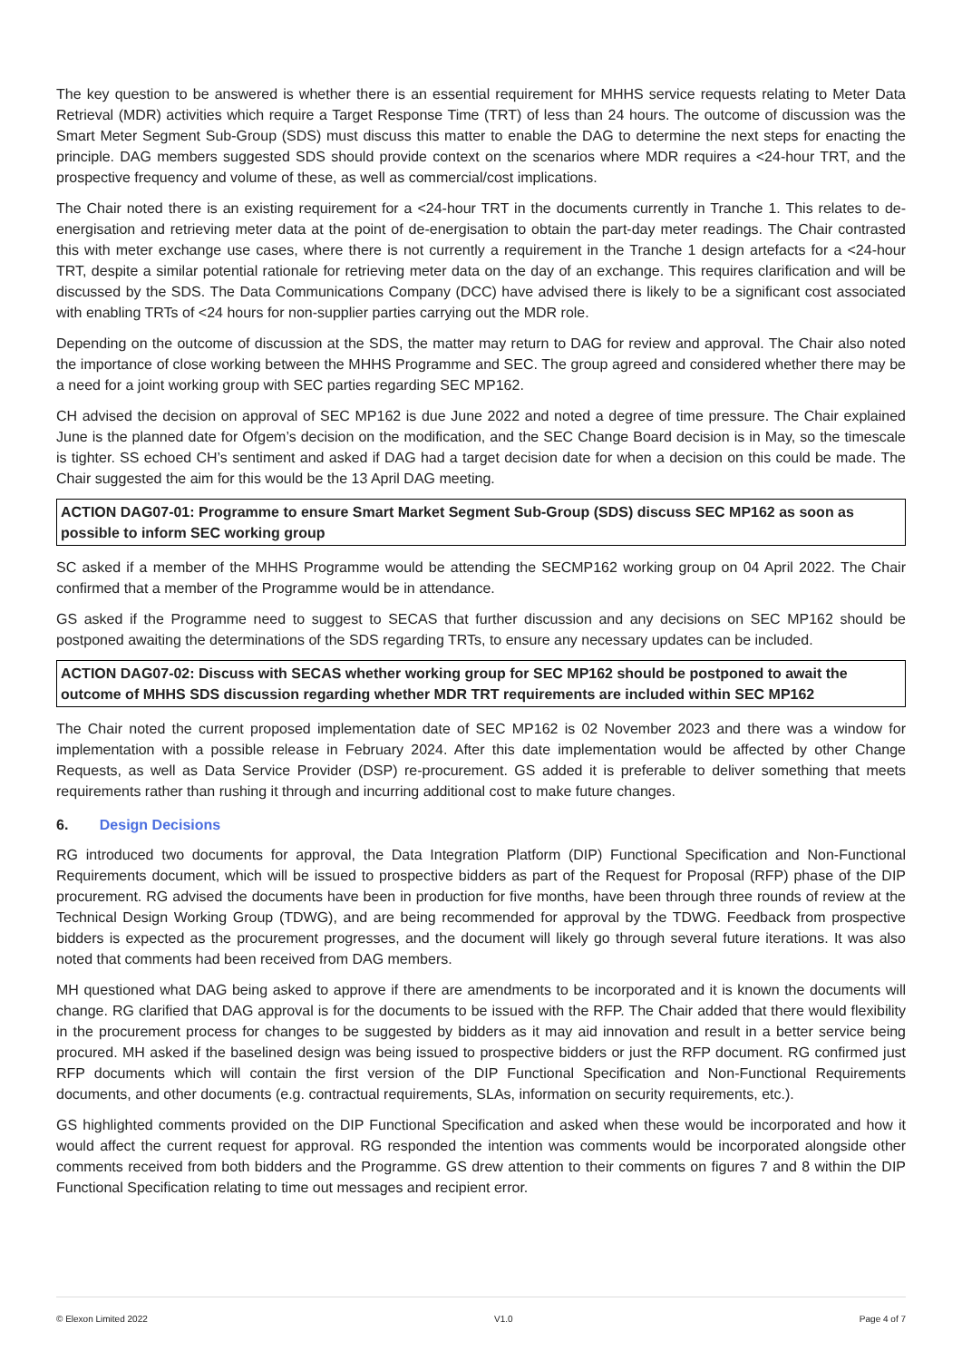The key question to be answered is whether there is an essential requirement for MHHS service requests relating to Meter Data Retrieval (MDR) activities which require a Target Response Time (TRT) of less than 24 hours. The outcome of discussion was the Smart Meter Segment Sub-Group (SDS) must discuss this matter to enable the DAG to determine the next steps for enacting the principle. DAG members suggested SDS should provide context on the scenarios where MDR requires a <24-hour TRT, and the prospective frequency and volume of these, as well as commercial/cost implications.
The Chair noted there is an existing requirement for a <24-hour TRT in the documents currently in Tranche 1. This relates to de-energisation and retrieving meter data at the point of de-energisation to obtain the part-day meter readings. The Chair contrasted this with meter exchange use cases, where there is not currently a requirement in the Tranche 1 design artefacts for a <24-hour TRT, despite a similar potential rationale for retrieving meter data on the day of an exchange. This requires clarification and will be discussed by the SDS. The Data Communications Company (DCC) have advised there is likely to be a significant cost associated with enabling TRTs of <24 hours for non-supplier parties carrying out the MDR role.
Depending on the outcome of discussion at the SDS, the matter may return to DAG for review and approval. The Chair also noted the importance of close working between the MHHS Programme and SEC. The group agreed and considered whether there may be a need for a joint working group with SEC parties regarding SEC MP162.
CH advised the decision on approval of SEC MP162 is due June 2022 and noted a degree of time pressure. The Chair explained June is the planned date for Ofgem’s decision on the modification, and the SEC Change Board decision is in May, so the timescale is tighter. SS echoed CH’s sentiment and asked if DAG had a target decision date for when a decision on this could be made. The Chair suggested the aim for this would be the 13 April DAG meeting.
ACTION DAG07-01: Programme to ensure Smart Market Segment Sub-Group (SDS) discuss SEC MP162 as soon as possible to inform SEC working group
SC asked if a member of the MHHS Programme would be attending the SECMP162 working group on 04 April 2022. The Chair confirmed that a member of the Programme would be in attendance.
GS asked if the Programme need to suggest to SECAS that further discussion and any decisions on SEC MP162 should be postponed awaiting the determinations of the SDS regarding TRTs, to ensure any necessary updates can be included.
ACTION DAG07-02: Discuss with SECAS whether working group for SEC MP162 should be postponed to await the outcome of MHHS SDS discussion regarding whether MDR TRT requirements are included within SEC MP162
The Chair noted the current proposed implementation date of SEC MP162 is 02 November 2023 and there was a window for implementation with a possible release in February 2024. After this date implementation would be affected by other Change Requests, as well as Data Service Provider (DSP) re-procurement. GS added it is preferable to deliver something that meets requirements rather than rushing it through and incurring additional cost to make future changes.
6. Design Decisions
RG introduced two documents for approval, the Data Integration Platform (DIP) Functional Specification and Non-Functional Requirements document, which will be issued to prospective bidders as part of the Request for Proposal (RFP) phase of the DIP procurement. RG advised the documents have been in production for five months, have been through three rounds of review at the Technical Design Working Group (TDWG), and are being recommended for approval by the TDWG. Feedback from prospective bidders is expected as the procurement progresses, and the document will likely go through several future iterations. It was also noted that comments had been received from DAG members.
MH questioned what DAG being asked to approve if there are amendments to be incorporated and it is known the documents will change. RG clarified that DAG approval is for the documents to be issued with the RFP. The Chair added that there would flexibility in the procurement process for changes to be suggested by bidders as it may aid innovation and result in a better service being procured. MH asked if the baselined design was being issued to prospective bidders or just the RFP document. RG confirmed just RFP documents which will contain the first version of the DIP Functional Specification and Non-Functional Requirements documents, and other documents (e.g. contractual requirements, SLAs, information on security requirements, etc.).
GS highlighted comments provided on the DIP Functional Specification and asked when these would be incorporated and how it would affect the current request for approval. RG responded the intention was comments would be incorporated alongside other comments received from both bidders and the Programme. GS drew attention to their comments on figures 7 and 8 within the DIP Functional Specification relating to time out messages and recipient error.
© Elexon Limited 2022 V1.0 Page 4 of 7